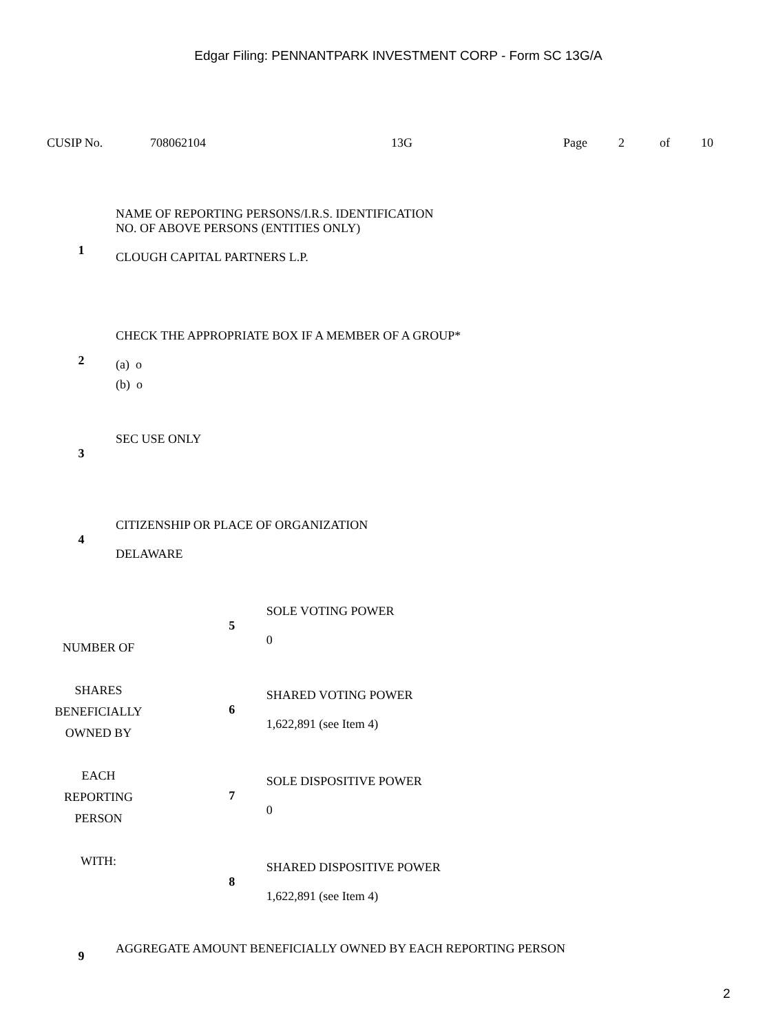Edgar Filing: PENNANTPARK INVESTMENT CORP - Form SC 13G/A
| CUSIP No. | 708062104 | 13G | Page | 2 | of | 10 |
| 1 | NAME OF REPORTING PERSONS/I.R.S. IDENTIFICATION NO. OF ABOVE PERSONS (ENTITIES ONLY) CLOUGH CAPITAL PARTNERS L.P. | | |
| 2 | CHECK THE APPROPRIATE BOX IF A MEMBER OF A GROUP* (a) o (b) o | | |
| 3 | SEC USE ONLY | | |
| 4 | CITIZENSHIP OR PLACE OF ORGANIZATION DELAWARE | | |
| NUMBER OF SHARES BENEFICIALLY OWNED BY EACH REPORTING PERSON WITH: | | 5 | SOLE VOTING POWER 0 |
| | | 6 | SHARED VOTING POWER 1,622,891 (see Item 4) |
| | | 7 | SOLE DISPOSITIVE POWER 0 |
| | | 8 | SHARED DISPOSITIVE POWER 1,622,891 (see Item 4) |
| 9 | AGGREGATE AMOUNT BENEFICIALLY OWNED BY EACH REPORTING PERSON | | |
2